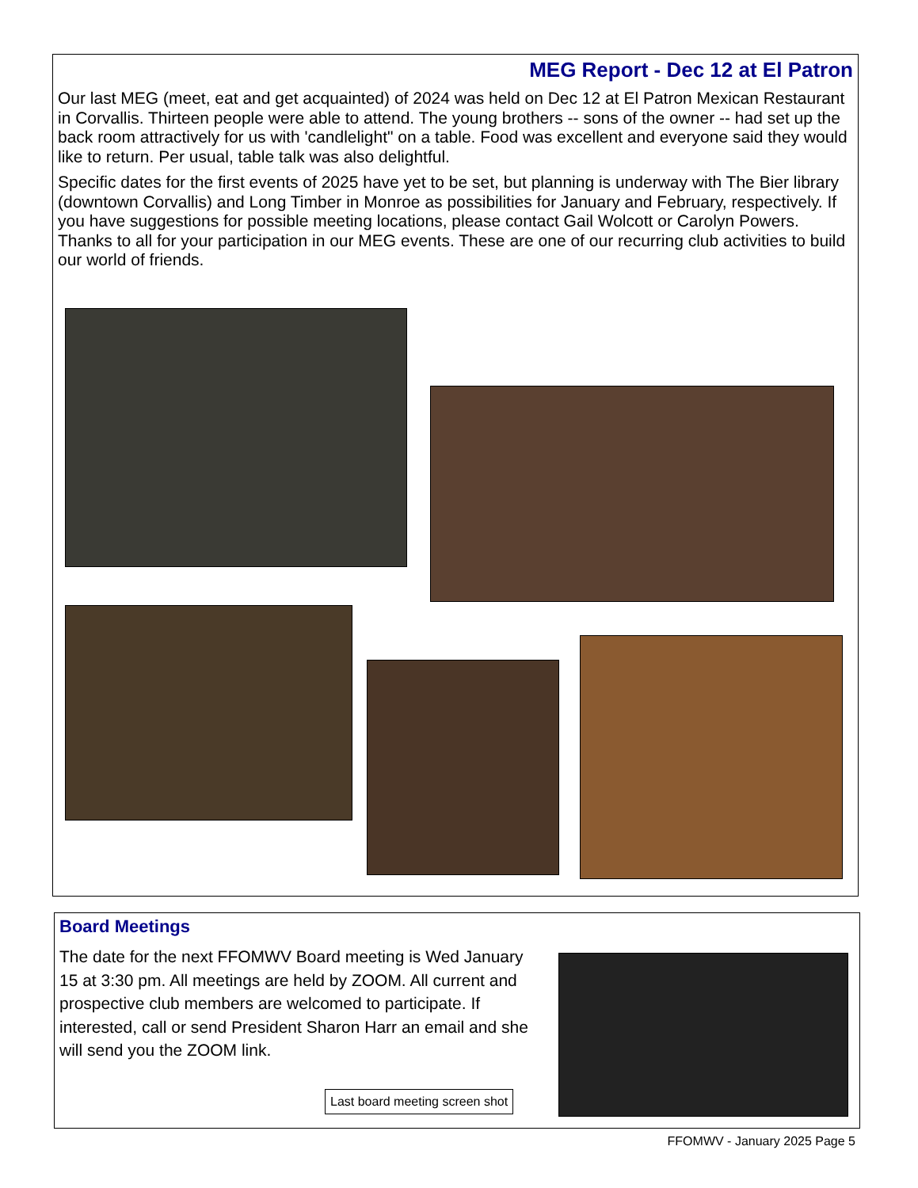MEG Report - Dec 12 at El Patron
Our last MEG (meet, eat and get acquainted) of 2024 was held on Dec 12 at El Patron Mexican Restaurant in Corvallis. Thirteen people were able to attend. The young brothers -- sons of the owner -- had set up the back room attractively for us with 'candlelight" on a table. Food was excellent and everyone said they would like to return. Per usual, table talk was also delightful.
Specific dates for the first events of 2025 have yet to be set, but planning is underway with The Bier library (downtown Corvallis) and Long Timber in Monroe as possibilities for January and February, respectively. If you have suggestions for possible meeting locations, please contact Gail Wolcott or Carolyn Powers. Thanks to all for your participation in our MEG events. These are one of our recurring club activities to build our world of friends.
Board Meetings
The date for the next FFOMWV Board meeting is Wed January 15 at 3:30 pm. All meetings are held by ZOOM. All current and prospective club members are welcomed to participate. If interested, call or send President Sharon Harr an email and she will send you the ZOOM link.
Last board meeting screen shot
FFOMWV - January 2025 Page 5